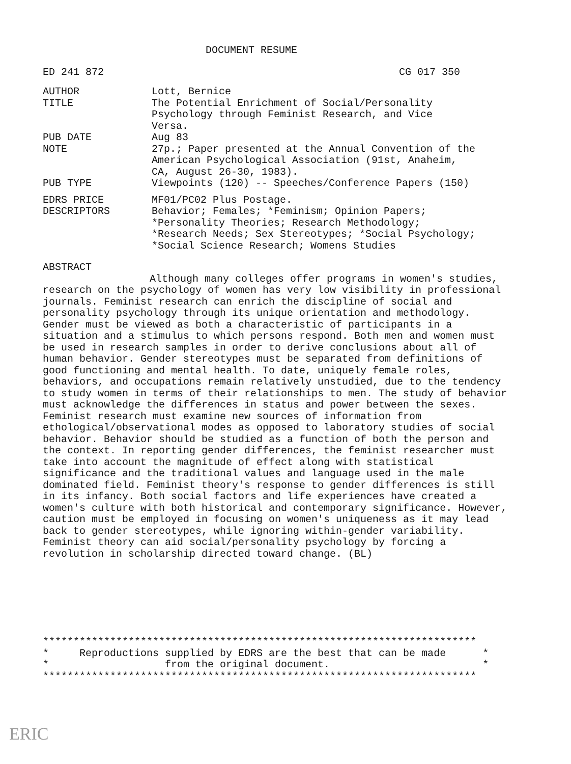DOCUMENT RESUME
ED 241 872 CG 017 350
| AUTHOR | Lott, Bernice |
| TITLE | The Potential Enrichment of Social/Personality Psychology through Feminist Research, and Vice Versa. |
| PUB DATE | Aug 83 |
| NOTE | 27p.; Paper presented at the Annual Convention of the American Psychological Association (91st, Anaheim, CA, August 26-30, 1983). |
| PUB TYPE | Viewpoints (120) -- Speeches/Conference Papers (150) |
| EDRS PRICE | MF01/PC02 Plus Postage. |
| DESCRIPTORS | Behavior; Females; *Feminism; Opinion Papers; *Personality Theories; Research Methodology; *Research Needs; Sex Stereotypes; *Social Psychology; *Social Science Research; Womens Studies |
ABSTRACT
Although many colleges offer programs in women's studies, research on the psychology of women has very low visibility in professional journals. Feminist research can enrich the discipline of social and personality psychology through its unique orientation and methodology. Gender must be viewed as both a characteristic of participants in a situation and a stimulus to which persons respond. Both men and women must be used in research samples in order to derive conclusions about all of human behavior. Gender stereotypes must be separated from definitions of good functioning and mental health. To date, uniquely female roles, behaviors, and occupations remain relatively unstudied, due to the tendency to study women in terms of their relationships to men. The study of behavior must acknowledge the differences in status and power between the sexes. Feminist research must examine new sources of information from ethological/observational modes as opposed to laboratory studies of social behavior. Behavior should be studied as a function of both the person and the context. In reporting gender differences, the feminist researcher must take into account the magnitude of effect along with statistical significance and the traditional values and language used in the male dominated field. Feminist theory's response to gender differences is still in its infancy. Both social factors and life experiences have created a women's culture with both historical and contemporary significance. However, caution must be employed in focusing on women's uniqueness as it may lead back to gender stereotypes, while ignoring within-gender variability. Feminist theory can aid social/personality psychology by forcing a revolution in scholarship directed toward change. (BL)
*********************************************************************** * Reproductions supplied by EDRS are the best that can be made * * from the original document. * ***********************************************************************
ERIC